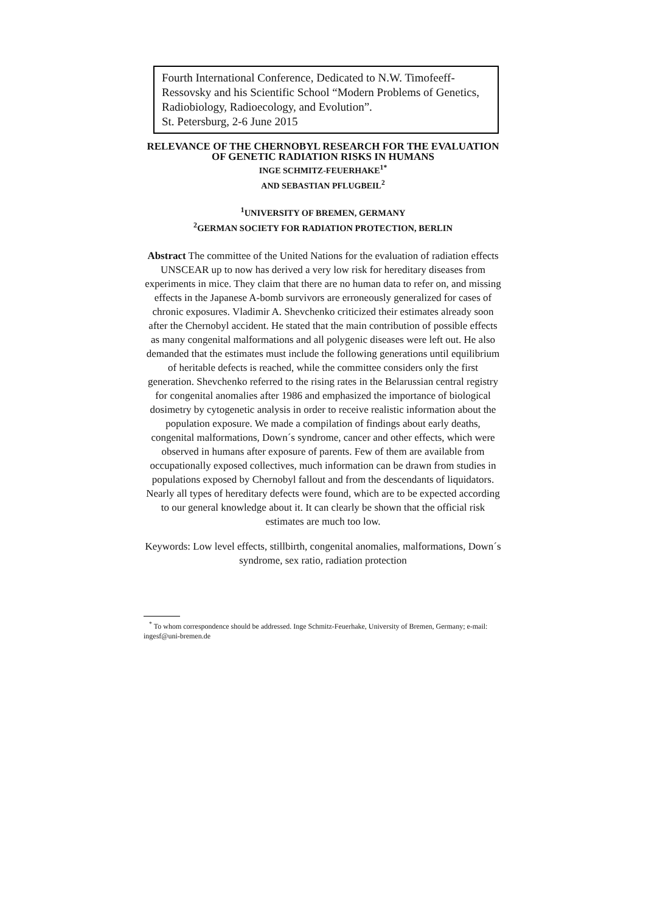Fourth International Conference, Dedicated to N.W. Timofeeff-Ressovsky and his Scientific School “Modern Problems of Genetics, Radiobiology, Radioecology, and Evolution”.
St. Petersburg, 2-6 June 2015
RELEVANCE OF THE CHERNOBYL RESEARCH FOR THE EVALUATION OF GENETIC RADIATION RISKS IN HUMANS
INGE SCHMITZ-FEUERHAKE<sup>1*</sup>
AND SEBASTIAN PFLUGBEIL<sup>2</sup>
<sup>1</sup> UNIVERSITY OF BREMEN, GERMANY
<sup>2</sup> GERMAN SOCIETY FOR RADIATION PROTECTION, BERLIN
Abstract The committee of the United Nations for the evaluation of radiation effects UNSCEAR up to now has derived a very low risk for hereditary diseases from experiments in mice. They claim that there are no human data to refer on, and missing effects in the Japanese A-bomb survivors are erroneously generalized for cases of chronic exposures. Vladimir A. Shevchenko criticized their estimates already soon after the Chernobyl accident. He stated that the main contribution of possible effects as many congenital malformations and all polygenic diseases were left out. He also demanded that the estimates must include the following generations until equilibrium of heritable defects is reached, while the committee considers only the first generation. Shevchenko referred to the rising rates in the Belarussian central registry for congenital anomalies after 1986 and emphasized the importance of biological dosimetry by cytogenetic analysis in order to receive realistic information about the population exposure. We made a compilation of findings about early deaths, congenital malformations, Down´s syndrome, cancer and other effects, which were observed in humans after exposure of parents. Few of them are available from occupationally exposed collectives, much information can be drawn from studies in populations exposed by Chernobyl fallout and from the descendants of liquidators. Nearly all types of hereditary defects were found, which are to be expected according to our general knowledge about it. It can clearly be shown that the official risk estimates are much too low.
Keywords: Low level effects, stillbirth, congenital anomalies, malformations, Down´s syndrome, sex ratio, radiation protection
<sup>*</sup> To whom correspondence should be addressed. Inge Schmitz-Feuerhake, University of Bremen, Germany; e-mail: ingesf@uni-bremen.de